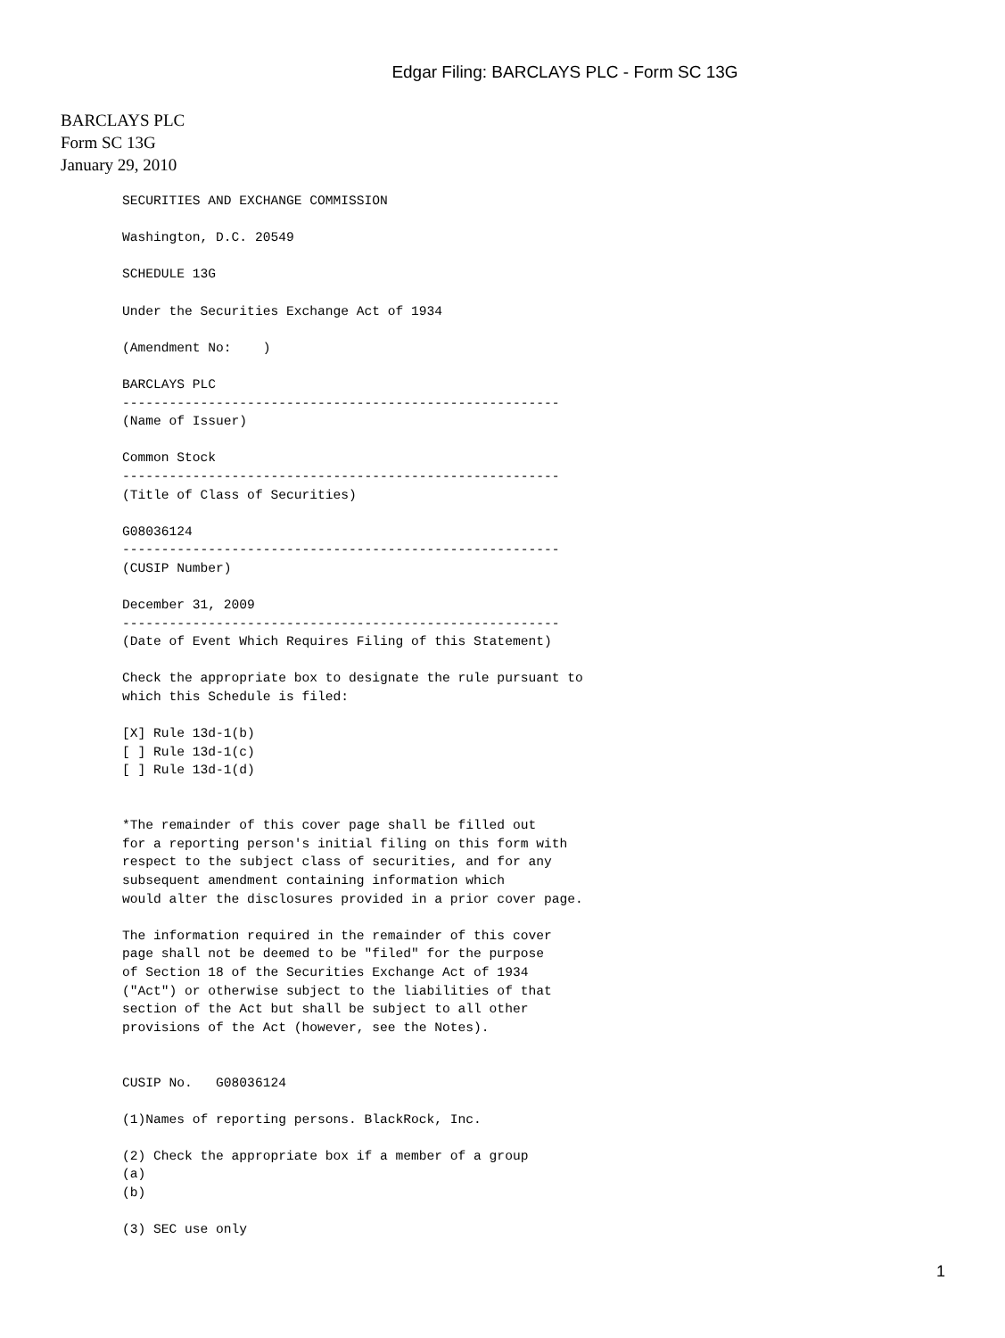Edgar Filing: BARCLAYS PLC - Form SC 13G
BARCLAYS PLC
Form SC 13G
January 29, 2010
SECURITIES AND EXCHANGE COMMISSION

Washington, D.C. 20549

SCHEDULE 13G

Under the Securities Exchange Act of 1934

(Amendment No:    )

BARCLAYS PLC
--------------------------------------------------------
(Name of Issuer)

Common Stock
--------------------------------------------------------
(Title of Class of Securities)

G08036124
--------------------------------------------------------
(CUSIP Number)

December 31, 2009
--------------------------------------------------------
(Date of Event Which Requires Filing of this Statement)

Check the appropriate box to designate the rule pursuant to
which this Schedule is filed:

[X] Rule 13d-1(b)
[ ] Rule 13d-1(c)
[ ] Rule 13d-1(d)


*The remainder of this cover page shall be filled out
for a reporting person's initial filing on this form with
respect to the subject class of securities, and for any
subsequent amendment containing information which
would alter the disclosures provided in a prior cover page.

The information required in the remainder of this cover
page shall not be deemed to be "filed" for the purpose
of Section 18 of the Securities Exchange Act of 1934
("Act") or otherwise subject to the liabilities of that
section of the Act but shall be subject to all other
provisions of the Act (however, see the Notes).


CUSIP No.   G08036124

(1)Names of reporting persons. BlackRock, Inc.

(2) Check the appropriate box if a member of a group
(a)
(b)

(3) SEC use only
1